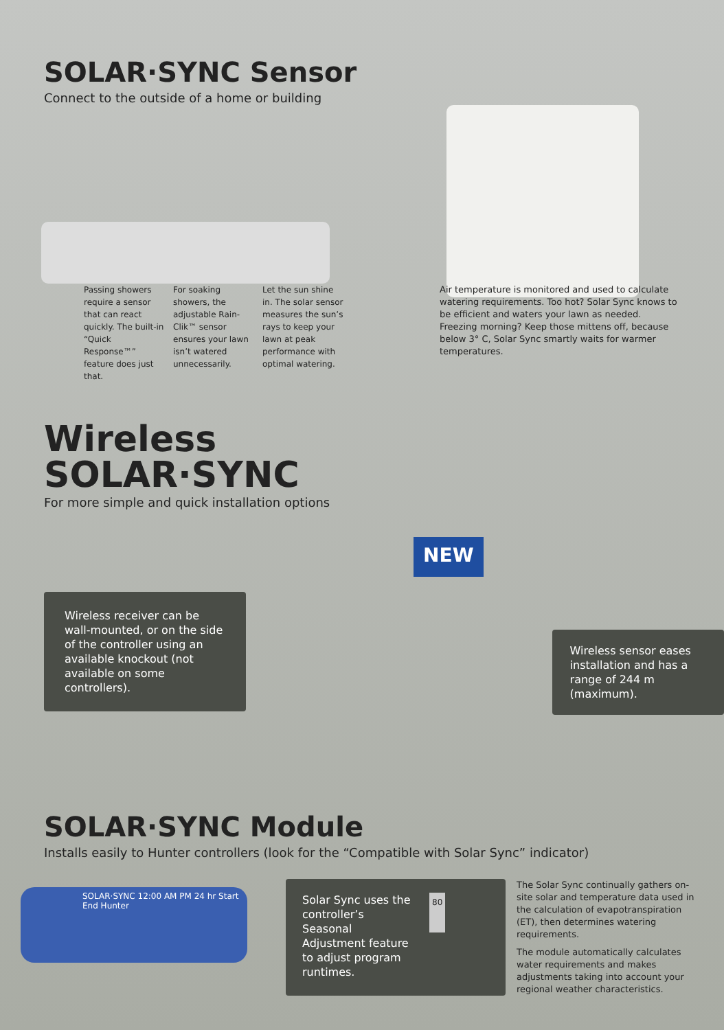SOLAR·SYNC Sensor
Connect to the outside of a home or building
Passing showers require a sensor that can react quickly. The built-in “Quick Response™” feature does just that.
For soaking showers, the adjustable Rain-Clik™ sensor ensures your lawn isn’t watered unnecessarily.
Let the sun shine in. The solar sensor measures the sun’s rays to keep your lawn at peak performance with optimal watering.
Air temperature is monitored and used to calculate watering requirements. Too hot? Solar Sync knows to be efficient and waters your lawn as needed. Freezing morning? Keep those mittens off, because below 3° C, Solar Sync smartly waits for warmer temperatures.
Wireless
SOLAR·SYNC
For more simple and quick installation options
Wireless receiver can be wall-mounted, or on the side of the controller using an available knockout (not available on some controllers).
NEW
Wireless sensor eases installation and has a range of 244 m (maximum).
SOLAR·SYNC Module
Installs easily to Hunter controllers (look for the “Compatible with Solar Sync” indicator)
SOLAR·SYNC 12:00 AM PM 24 hr Start End Hunter
Solar Sync uses the controller’s Seasonal Adjustment feature to adjust program runtimes.
80
The Solar Sync continually gathers on-site solar and temperature data used in the calculation of evapotranspiration (ET), then determines watering requirements.
The module automatically calculates water requirements and makes adjustments taking into account your regional weather characteristics.